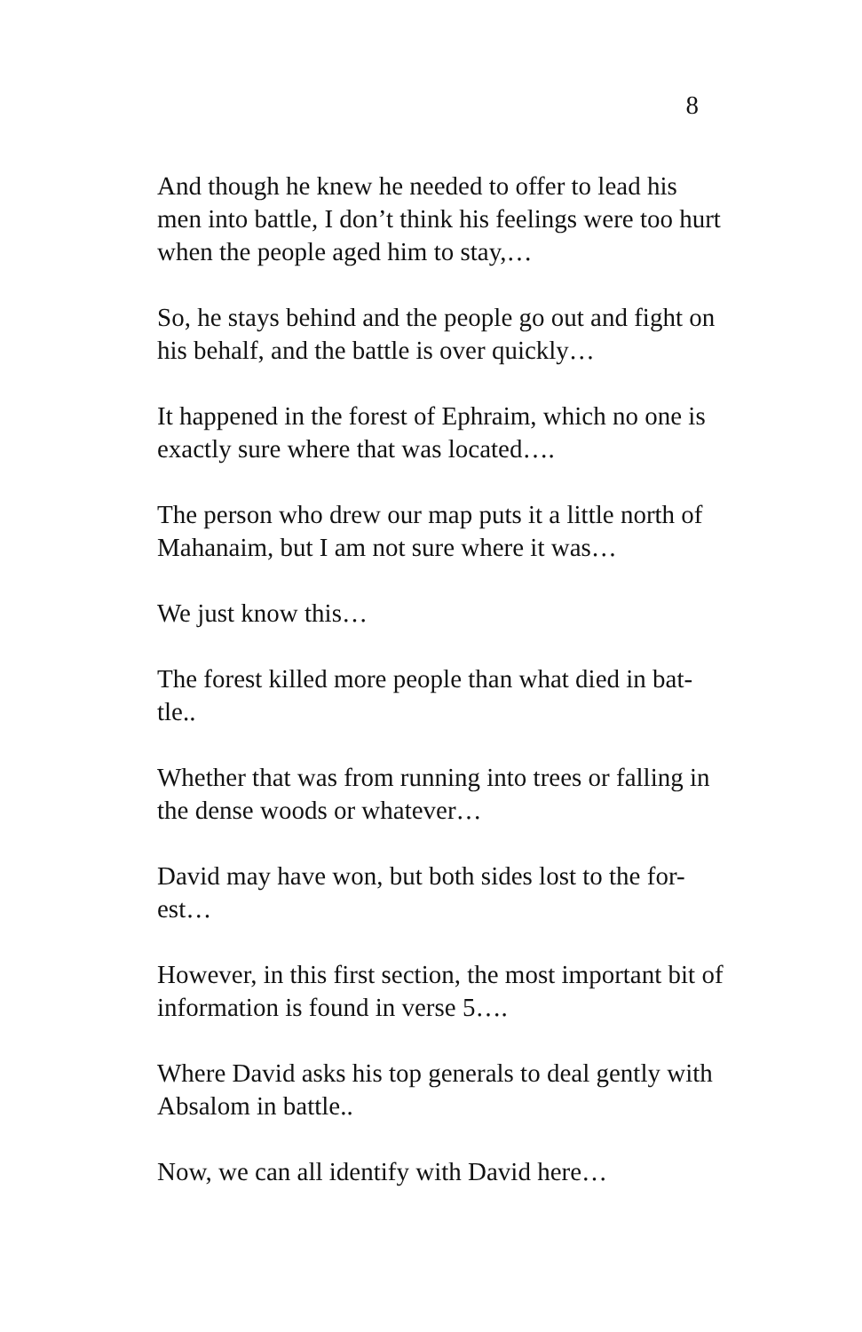8
And though he knew he needed to offer to lead his men into battle, I don’t think his feelings were too hurt when the people aged him to stay,…
So, he stays behind and the people go out and fight on his behalf, and the battle is over quickly…
It happened in the forest of Ephraim, which no one is exactly sure where that was located….
The person who drew our map puts it a little north of Mahanaim, but I am not sure where it was…
We just know this…
The forest killed more people than what died in bat-
tle..
Whether that was from running into trees or falling in the dense woods or whatever…
David may have won, but both sides lost to the for-
est…
However, in this first section, the most important bit of information is found in verse 5….
Where David asks his top generals to deal gently with Absalom in battle..
Now, we can all identify with David here…